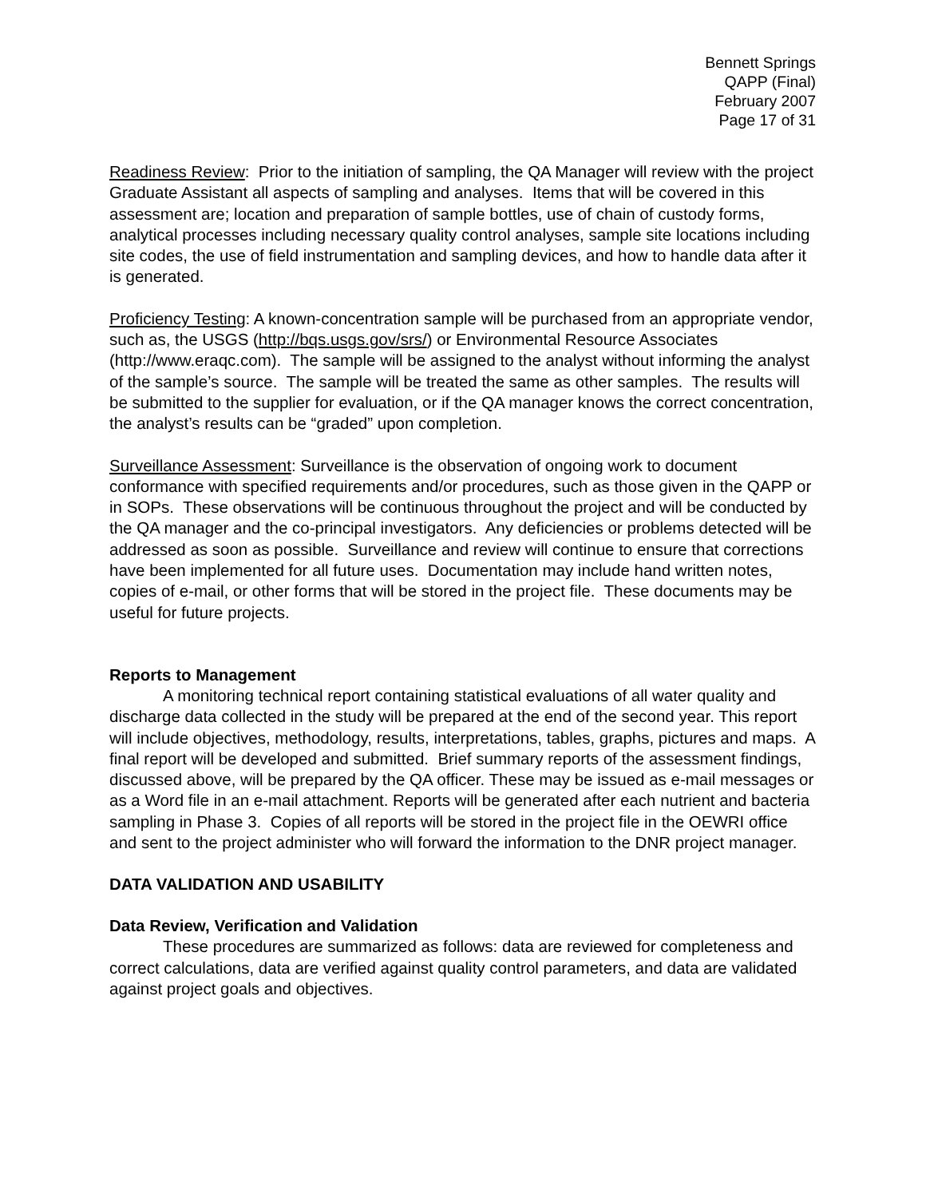Bennett Springs
QAPP (Final)
February 2007
Page 17 of 31
Readiness Review: Prior to the initiation of sampling, the QA Manager will review with the project Graduate Assistant all aspects of sampling and analyses. Items that will be covered in this assessment are; location and preparation of sample bottles, use of chain of custody forms, analytical processes including necessary quality control analyses, sample site locations including site codes, the use of field instrumentation and sampling devices, and how to handle data after it is generated.
Proficiency Testing: A known-concentration sample will be purchased from an appropriate vendor, such as, the USGS (http://bqs.usgs.gov/srs/) or Environmental Resource Associates (http://www.eraqc.com). The sample will be assigned to the analyst without informing the analyst of the sample’s source. The sample will be treated the same as other samples. The results will be submitted to the supplier for evaluation, or if the QA manager knows the correct concentration, the analyst’s results can be “graded” upon completion.
Surveillance Assessment: Surveillance is the observation of ongoing work to document conformance with specified requirements and/or procedures, such as those given in the QAPP or in SOPs. These observations will be continuous throughout the project and will be conducted by the QA manager and the co-principal investigators. Any deficiencies or problems detected will be addressed as soon as possible. Surveillance and review will continue to ensure that corrections have been implemented for all future uses. Documentation may include hand written notes, copies of e-mail, or other forms that will be stored in the project file. These documents may be useful for future projects.
Reports to Management
A monitoring technical report containing statistical evaluations of all water quality and discharge data collected in the study will be prepared at the end of the second year. This report will include objectives, methodology, results, interpretations, tables, graphs, pictures and maps. A final report will be developed and submitted. Brief summary reports of the assessment findings, discussed above, will be prepared by the QA officer. These may be issued as e-mail messages or as a Word file in an e-mail attachment. Reports will be generated after each nutrient and bacteria sampling in Phase 3. Copies of all reports will be stored in the project file in the OEWRI office and sent to the project administer who will forward the information to the DNR project manager.
DATA VALIDATION AND USABILITY
Data Review, Verification and Validation
These procedures are summarized as follows: data are reviewed for completeness and correct calculations, data are verified against quality control parameters, and data are validated against project goals and objectives.